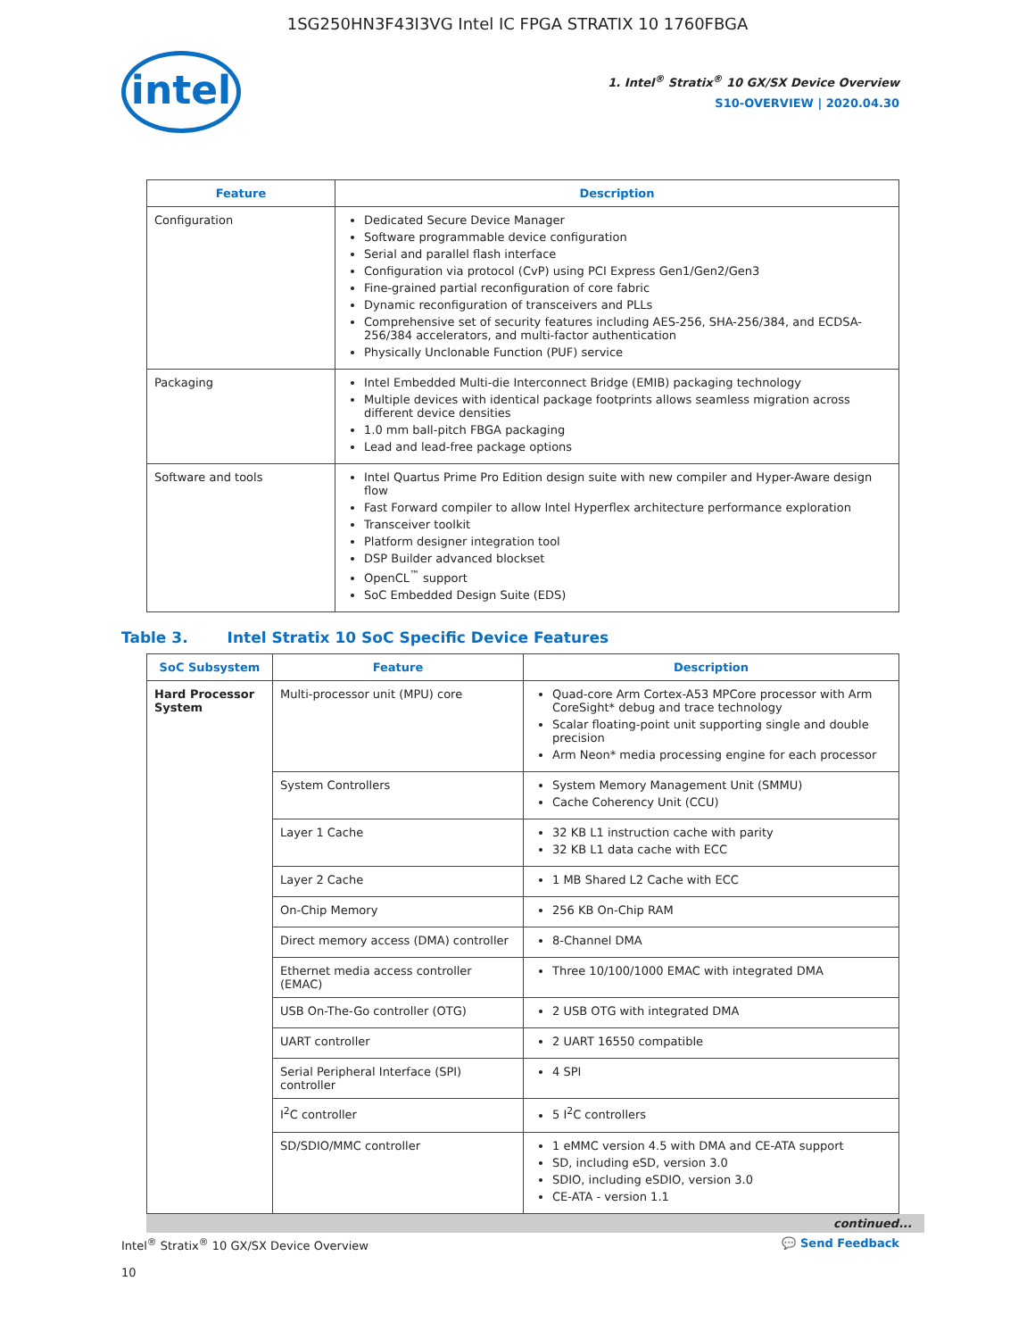1SG250HN3F43I3VG Intel IC FPGA STRATIX 10 1760FBGA
intel
1. Intel<sup>®</sup> Stratix<sup>®</sup> 10 GX/SX Device Overview
S10-OVERVIEW | 2020.04.30
| Feature | Description |
| --- | --- |
| Configuration | Dedicated Secure Device Manager Software programmable device configuration Serial and parallel flash interface Configuration via protocol (CvP) using PCI Express Gen1/Gen2/Gen3 Fine-grained partial reconfiguration of core fabric Dynamic reconfiguration of transceivers and PLLs Comprehensive set of security features including AES-256, SHA-256/384, and ECDSA-256/384 accelerators, and multi-factor authentication Physically Unclonable Function (PUF) service |
| Packaging | Intel Embedded Multi-die Interconnect Bridge (EMIB) packaging technology Multiple devices with identical package footprints allows seamless migration across different device densities 1.0 mm ball-pitch FBGA packaging Lead and lead-free package options |
| Software and tools | Intel Quartus Prime Pro Edition design suite with new compiler and Hyper-Aware design flow Fast Forward compiler to allow Intel Hyperflex architecture performance exploration Transceiver toolkit Platform designer integration tool DSP Builder advanced blockset OpenCL<sup>™</sup> support SoC Embedded Design Suite (EDS) |
Table 3. Intel Stratix 10 SoC Specific Device Features
| SoC Subsystem | Feature | Description |
| --- | --- | --- |
| Hard Processor System | Multi-processor unit (MPU) core | Quad-core Arm Cortex-A53 MPCore processor with Arm CoreSight* debug and trace technology Scalar floating-point unit supporting single and double precision Arm Neon* media processing engine for each processor |
| | System Controllers | System Memory Management Unit (SMMU) Cache Coherency Unit (CCU) |
| | Layer 1 Cache | 32 KB L1 instruction cache with parity 32 KB L1 data cache with ECC |
| | Layer 2 Cache | 1 MB Shared L2 Cache with ECC |
| | On-Chip Memory | 256 KB On-Chip RAM |
| | Direct memory access (DMA) controller | 8-Channel DMA |
| | Ethernet media access controller (EMAC) | Three 10/100/1000 EMAC with integrated DMA |
| | USB On-The-Go controller (OTG) | 2 USB OTG with integrated DMA |
| | UART controller | 2 UART 16550 compatible |
| | Serial Peripheral Interface (SPI) controller | 4 SPI |
| | I<sup>2</sup>C controller | 5 I<sup>2</sup>C controllers |
| | SD/SDIO/MMC controller | 1 eMMC version 4.5 with DMA and CE-ATA support SD, including eSD, version 3.0 SDIO, including eSDIO, version 3.0 CE-ATA - version 1.1 |
continued...
Intel<sup>®</sup> Stratix<sup>®</sup> 10 GX/SX Device Overview
10
💬 Send Feedback